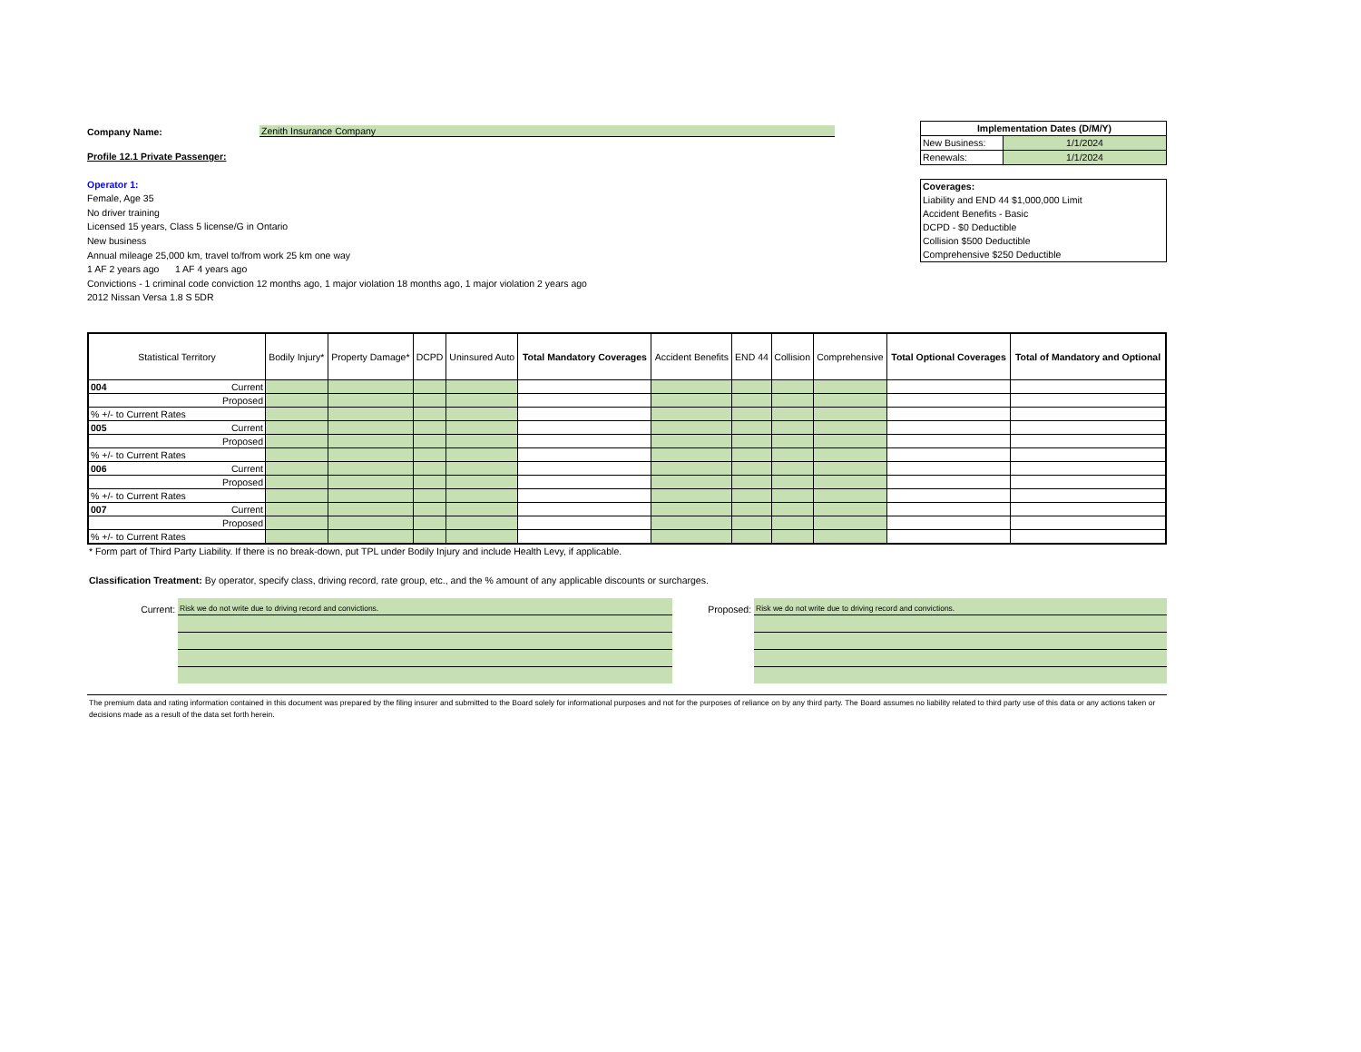Company Name:
Zenith Insurance Company
Profile 12.1 Private Passenger:
Operator 1:
Female, Age 35
No driver training
Licensed 15 years, Class 5 license/G in Ontario
New business
Annual mileage 25,000 km, travel to/from work 25 km one way
1 AF 2 years ago 1 AF 4 years ago
Convictions - 1 criminal code conviction 12 months ago, 1 major violation 18 months ago, 1 major violation 2 years ago
2012 Nissan Versa 1.8 S 5DR
Implementation Dates (D/M/Y)
New Business: 1/1/2024
Renewals: 1/1/2024
Coverages:
Liability and END 44 $1,000,000 Limit
Accident Benefits - Basic
DCPD - $0 Deductible
Collision $500 Deductible
Comprehensive $250 Deductible
| Statistical Territory | Bodily Injury* | Property Damage* | DCPD | Uninsured Auto | Total Mandatory Coverages | Accident Benefits | END 44 | Collision | Comprehensive | Total Optional Coverages | Total of Mandatory and Optional |
| --- | --- | --- | --- | --- | --- | --- | --- | --- | --- | --- | --- |
| 004 Current | | | | | | | | | | | |
| Proposed | | | | | | | | | | | |
| % +/- to Current Rates | | | | | | | | | | | |
| 005 Current | | | | | | | | | | | |
| Proposed | | | | | | | | | | | |
| % +/- to Current Rates | | | | | | | | | | | |
| 006 Current | | | | | | | | | | | |
| Proposed | | | | | | | | | | | |
| % +/- to Current Rates | | | | | | | | | | | |
| 007 Current | | | | | | | | | | | |
| Proposed | | | | | | | | | | | |
| % +/- to Current Rates | | | | | | | | | | | |
* Form part of Third Party Liability. If there is no break-down, put TPL under Bodily Injury and include Health Levy, if applicable.
Classification Treatment: By operator, specify class, driving record, rate group, etc., and the % amount of any applicable discounts or surcharges.
Current:
Risk we do not write due to driving record and convictions.
Proposed:
Risk we do not write due to driving record and convictions.
The premium data and rating information contained in this document was prepared by the filing insurer and submitted to the Board solely for informational purposes and not for the purposes of reliance on by any third party. The Board assumes no liability related to third party use of this data or any actions taken or decisions made as a result of the data set forth herein.